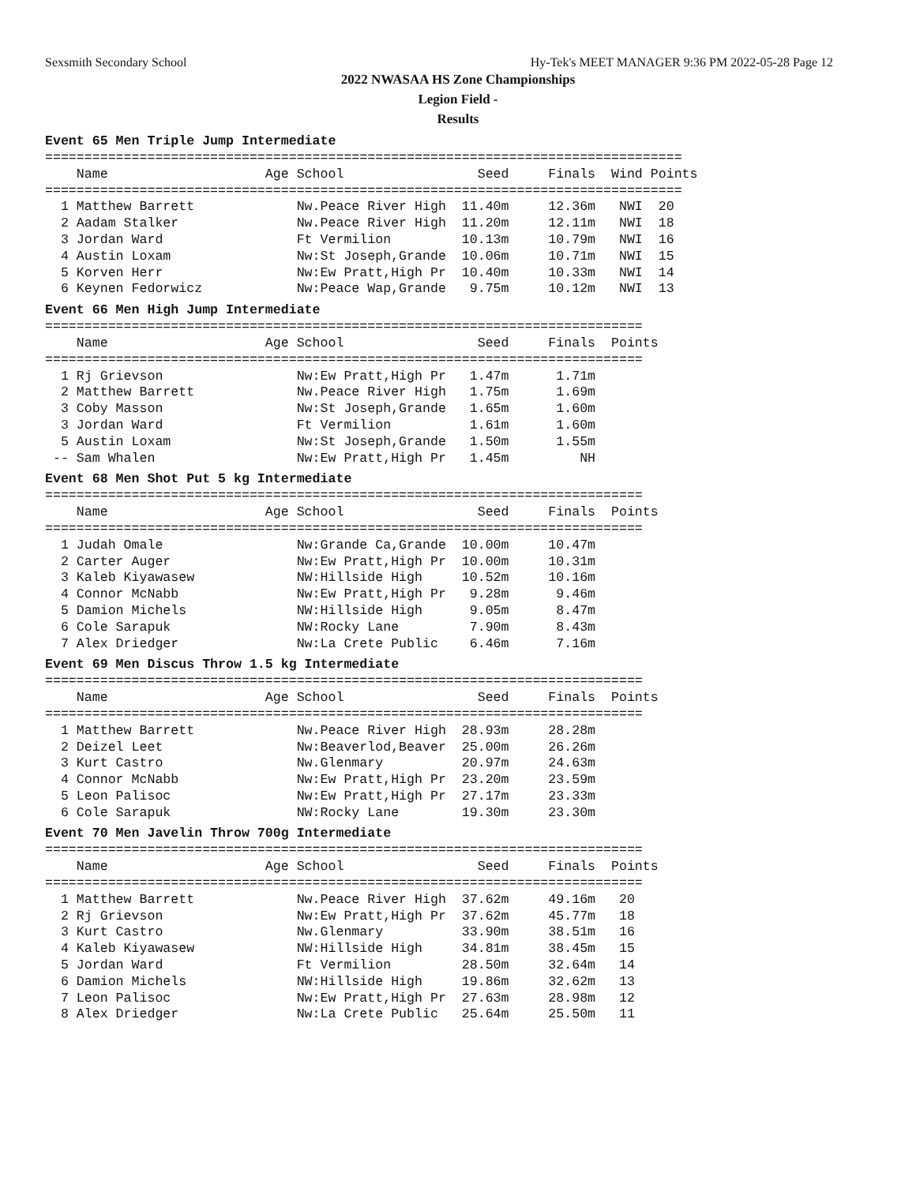Sexsmith Secondary School Hy-Tek's MEET MANAGER 9:36 PM 2022-05-28 Page 12
2022 NWASAA HS Zone Championships
Legion Field -
Results
Event 65 Men Triple Jump Intermediate
=================================================================================
    Name                    Age School                 Seed     Finals  Wind Points
=================================================================================
  1 Matthew Barrett             Nw.Peace River High  11.40m     12.36m   NWI  20
  2 Aadam Stalker               Nw.Peace River High  11.20m     12.11m   NWI  18
  3 Jordan Ward                 Ft Vermilion         10.13m     10.79m   NWI  16
  4 Austin Loxam                Nw:St Joseph,Grande  10.06m     10.71m   NWI  15
  5 Korven Herr                 Nw:Ew Pratt,High Pr  10.40m     10.33m   NWI  14
  6 Keynen Fedorwicz            Nw:Peace Wap,Grande   9.75m     10.12m   NWI  13
Event 66 Men High Jump Intermediate
============================================================================
    Name                    Age School                 Seed     Finals  Points
============================================================================
  1 Rj Grievson                 Nw:Ew Pratt,High Pr   1.47m      1.71m
  2 Matthew Barrett             Nw.Peace River High   1.75m      1.69m
  3 Coby Masson                 Nw:St Joseph,Grande   1.65m      1.60m
  3 Jordan Ward                 Ft Vermilion          1.61m      1.60m
  5 Austin Loxam                Nw:St Joseph,Grande   1.50m      1.55m
 -- Sam Whalen                  Nw:Ew Pratt,High Pr   1.45m         NH
Event 68 Men Shot Put 5 kg Intermediate
============================================================================
    Name                    Age School                 Seed     Finals  Points
============================================================================
  1 Judah Omale                 Nw:Grande Ca,Grande  10.00m     10.47m
  2 Carter Auger                Nw:Ew Pratt,High Pr  10.00m     10.31m
  3 Kaleb Kiyawasew             NW:Hillside High     10.52m     10.16m
  4 Connor McNabb               Nw:Ew Pratt,High Pr   9.28m      9.46m
  5 Damion Michels              NW:Hillside High      9.05m      8.47m
  6 Cole Sarapuk                NW:Rocky Lane         7.90m      8.43m
  7 Alex Driedger               Nw:La Crete Public    6.46m      7.16m
Event 69 Men Discus Throw 1.5 kg Intermediate
============================================================================
    Name                    Age School                 Seed     Finals  Points
============================================================================
  1 Matthew Barrett             Nw.Peace River High  28.93m     28.28m
  2 Deizel Leet                 Nw:Beaverlod,Beaver  25.00m     26.26m
  3 Kurt Castro                 Nw.Glenmary          20.97m     24.63m
  4 Connor McNabb               Nw:Ew Pratt,High Pr  23.20m     23.59m
  5 Leon Palisoc                Nw:Ew Pratt,High Pr  27.17m     23.33m
  6 Cole Sarapuk                NW:Rocky Lane        19.30m     23.30m
Event 70 Men Javelin Throw 700g Intermediate
============================================================================
    Name                    Age School                 Seed     Finals  Points
============================================================================
  1 Matthew Barrett             Nw.Peace River High  37.62m     49.16m   20
  2 Rj Grievson                 Nw:Ew Pratt,High Pr  37.62m     45.77m   18
  3 Kurt Castro                 Nw.Glenmary          33.90m     38.51m   16
  4 Kaleb Kiyawasew             NW:Hillside High     34.81m     38.45m   15
  5 Jordan Ward                 Ft Vermilion         28.50m     32.64m   14
  6 Damion Michels              NW:Hillside High     19.86m     32.62m   13
  7 Leon Palisoc                Nw:Ew Pratt,High Pr  27.63m     28.98m   12
  8 Alex Driedger               Nw:La Crete Public   25.64m     25.50m   11